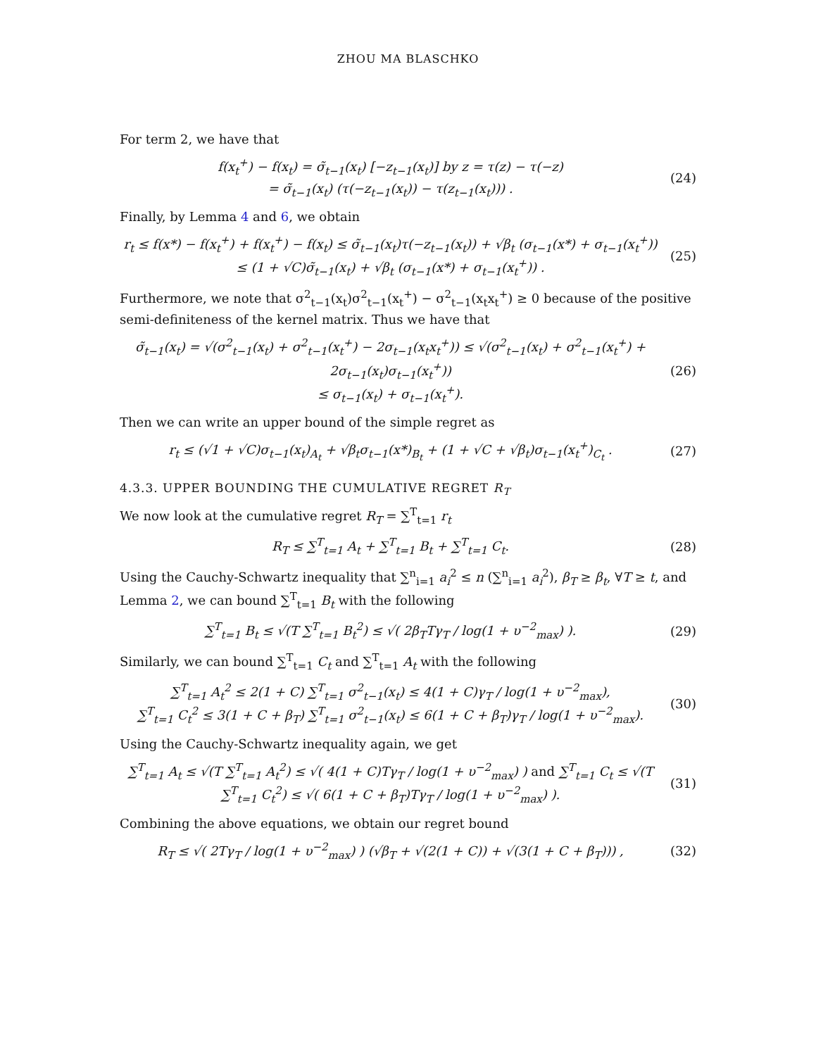ZHOU MA BLASCHKO
For term 2, we have that
f(x<sub>t</sub><sup>+</sup>) − f(x<sub>t</sub>) = σ̃<sub>t−1</sub>(x<sub>t</sub>) [−z<sub>t−1</sub>(x<sub>t</sub>)] by z = τ(z) − τ(−z)
= σ̃<sub>t−1</sub>(x<sub>t</sub>) (τ(−z<sub>t−1</sub>(x<sub>t</sub>)) − τ(z<sub>t−1</sub>(x<sub>t</sub>))) .
(24)
Finally, by Lemma 4 and 6, we obtain
r<sub>t</sub> ≤ f(x*) − f(x<sub>t</sub><sup>+</sup>) + f(x<sub>t</sub><sup>+</sup>) − f(x<sub>t</sub>) ≤ σ̃<sub>t−1</sub>(x<sub>t</sub>)τ(−z<sub>t−1</sub>(x<sub>t</sub>)) + √β<sub>t</sub> (σ<sub>t−1</sub>(x*) + σ<sub>t−1</sub>(x<sub>t</sub><sup>+</sup>))
≤ (1 + √C)σ̃<sub>t−1</sub>(x<sub>t</sub>) + √β<sub>t</sub> (σ<sub>t−1</sub>(x*) + σ<sub>t−1</sub>(x<sub>t</sub><sup>+</sup>)) .
(25)
Furthermore, we note that σ<sup>2</sup><sub>t−1</sub>(x<sub>t</sub>)σ<sup>2</sup><sub>t−1</sub>(x<sub>t</sub><sup>+</sup>) − σ<sup>2</sup><sub>t−1</sub>(x<sub>t</sub>x<sub>t</sub><sup>+</sup>) ≥ 0 because of the positive semi-definiteness of the kernel matrix. Thus we have that
σ̃<sub>t−1</sub>(x<sub>t</sub>) = √(σ<sup>2</sup><sub>t−1</sub>(x<sub>t</sub>) + σ<sup>2</sup><sub>t−1</sub>(x<sub>t</sub><sup>+</sup>) − 2σ<sub>t−1</sub>(x<sub>t</sub>x<sub>t</sub><sup>+</sup>)) ≤ √(σ<sup>2</sup><sub>t−1</sub>(x<sub>t</sub>) + σ<sup>2</sup><sub>t−1</sub>(x<sub>t</sub><sup>+</sup>) + 2σ<sub>t−1</sub>(x<sub>t</sub>)σ<sub>t−1</sub>(x<sub>t</sub><sup>+</sup>))
≤ σ<sub>t−1</sub>(x<sub>t</sub>) + σ<sub>t−1</sub>(x<sub>t</sub><sup>+</sup>).
(26)
Then we can write an upper bound of the simple regret as
r<sub>t</sub> ≤ (√1 + √C)σ<sub>t−1</sub>(x<sub>t</sub>)<sub>A<sub>t</sub></sub> + √β<sub>t</sub>σ<sub>t−1</sub>(x*)<sub>B<sub>t</sub></sub> + (1 + √C + √β<sub>t</sub>)σ<sub>t−1</sub>(x<sub>t</sub><sup>+</sup>)<sub>C<sub>t</sub></sub> .
(27)
4.3.3. UPPER BOUNDING THE CUMULATIVE REGRET R<sub>T</sub>
We now look at the cumulative regret R<sub>T</sub> = ∑<sup>T</sup><sub>t=1</sub> r<sub>t</sub>
R<sub>T</sub> ≤ ∑<sup>T</sup><sub>t=1</sub> A<sub>t</sub> + ∑<sup>T</sup><sub>t=1</sub> B<sub>t</sub> + ∑<sup>T</sup><sub>t=1</sub> C<sub>t</sub>.
(28)
Using the Cauchy-Schwartz inequality that ∑<sup>n</sup><sub>i=1</sub> a<sub>i</sub><sup>2</sup> ≤ n (∑<sup>n</sup><sub>i=1</sub> a<sub>i</sub><sup>2</sup>), β<sub>T</sub> ≥ β<sub>t</sub>, ∀T ≥ t, and Lemma 2, we can bound ∑<sup>T</sup><sub>t=1</sub> B<sub>t</sub> with the following
∑<sup>T</sup><sub>t=1</sub> B<sub>t</sub> ≤ √(T ∑<sup>T</sup><sub>t=1</sub> B<sub>t</sub><sup>2</sup>) ≤ √( 2β<sub>T</sub>Tγ<sub>T</sub> / log(1 + υ<sup>−2</sup><sub>max</sub>) ).
(29)
Similarly, we can bound ∑<sup>T</sup><sub>t=1</sub> C<sub>t</sub> and ∑<sup>T</sup><sub>t=1</sub> A<sub>t</sub> with the following
∑<sup>T</sup><sub>t=1</sub> A<sub>t</sub><sup>2</sup> ≤ 2(1 + C) ∑<sup>T</sup><sub>t=1</sub> σ<sup>2</sup><sub>t−1</sub>(x<sub>t</sub>) ≤ 4(1 + C)γ<sub>T</sub> / log(1 + υ<sup>−2</sup><sub>max</sub>),
∑<sup>T</sup><sub>t=1</sub> C<sub>t</sub><sup>2</sup> ≤ 3(1 + C + β<sub>T</sub>) ∑<sup>T</sup><sub>t=1</sub> σ<sup>2</sup><sub>t−1</sub>(x<sub>t</sub>) ≤ 6(1 + C + β<sub>T</sub>)γ<sub>T</sub> / log(1 + υ<sup>−2</sup><sub>max</sub>).
(30)
Using the Cauchy-Schwartz inequality again, we get
∑<sup>T</sup><sub>t=1</sub> A<sub>t</sub> ≤ √(T ∑<sup>T</sup><sub>t=1</sub> A<sub>t</sub><sup>2</sup>) ≤ √( 4(1 + C)Tγ<sub>T</sub> / log(1 + υ<sup>−2</sup><sub>max</sub>) ) and ∑<sup>T</sup><sub>t=1</sub> C<sub>t</sub> ≤ √(T ∑<sup>T</sup><sub>t=1</sub> C<sub>t</sub><sup>2</sup>) ≤ √( 6(1 + C + β<sub>T</sub>)Tγ<sub>T</sub> / log(1 + υ<sup>−2</sup><sub>max</sub>) ).
(31)
Combining the above equations, we obtain our regret bound
R<sub>T</sub> ≤ √( 2Tγ<sub>T</sub> / log(1 + υ<sup>−2</sup><sub>max</sub>) ) (√β<sub>T</sub> + √(2(1 + C)) + √(3(1 + C + β<sub>T</sub>))) ,
(32)